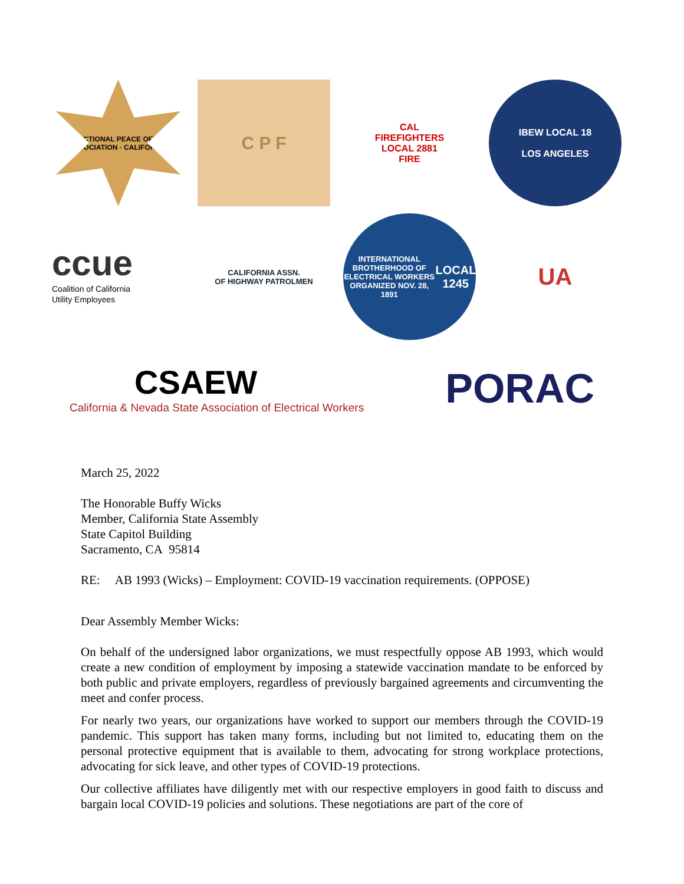CORRECTIONAL PEACE OFFICERS ASSOCIATION · CALIFORNIA
C P F
CAL
FIREFIGHTERS
LOCAL 2881
FIRE
IBEW LOCAL 18
LOS ANGELES
ccue
Coalition of California
Utility Employees
CALIFORNIA ASSN.
OF HIGHWAY PATROLMEN
INTERNATIONAL BROTHERHOOD OF ELECTRICAL WORKERS
ORGANIZED NOV. 28, 1891
LOCAL 1245
UA
CSAEW
California & Nevada State Association of Electrical Workers
PORAC
March 25, 2022
The Honorable Buffy Wicks
Member, California State Assembly
State Capitol Building
Sacramento, CA 95814
RE: AB 1993 (Wicks) – Employment: COVID-19 vaccination requirements. (OPPOSE)
Dear Assembly Member Wicks:
On behalf of the undersigned labor organizations, we must respectfully oppose AB 1993, which would create a new condition of employment by imposing a statewide vaccination mandate to be enforced by both public and private employers, regardless of previously bargained agreements and circumventing the meet and confer process.
For nearly two years, our organizations have worked to support our members through the COVID-19 pandemic. This support has taken many forms, including but not limited to, educating them on the personal protective equipment that is available to them, advocating for strong workplace protections, advocating for sick leave, and other types of COVID-19 protections.
Our collective affiliates have diligently met with our respective employers in good faith to discuss and bargain local COVID-19 policies and solutions. These negotiations are part of the core of